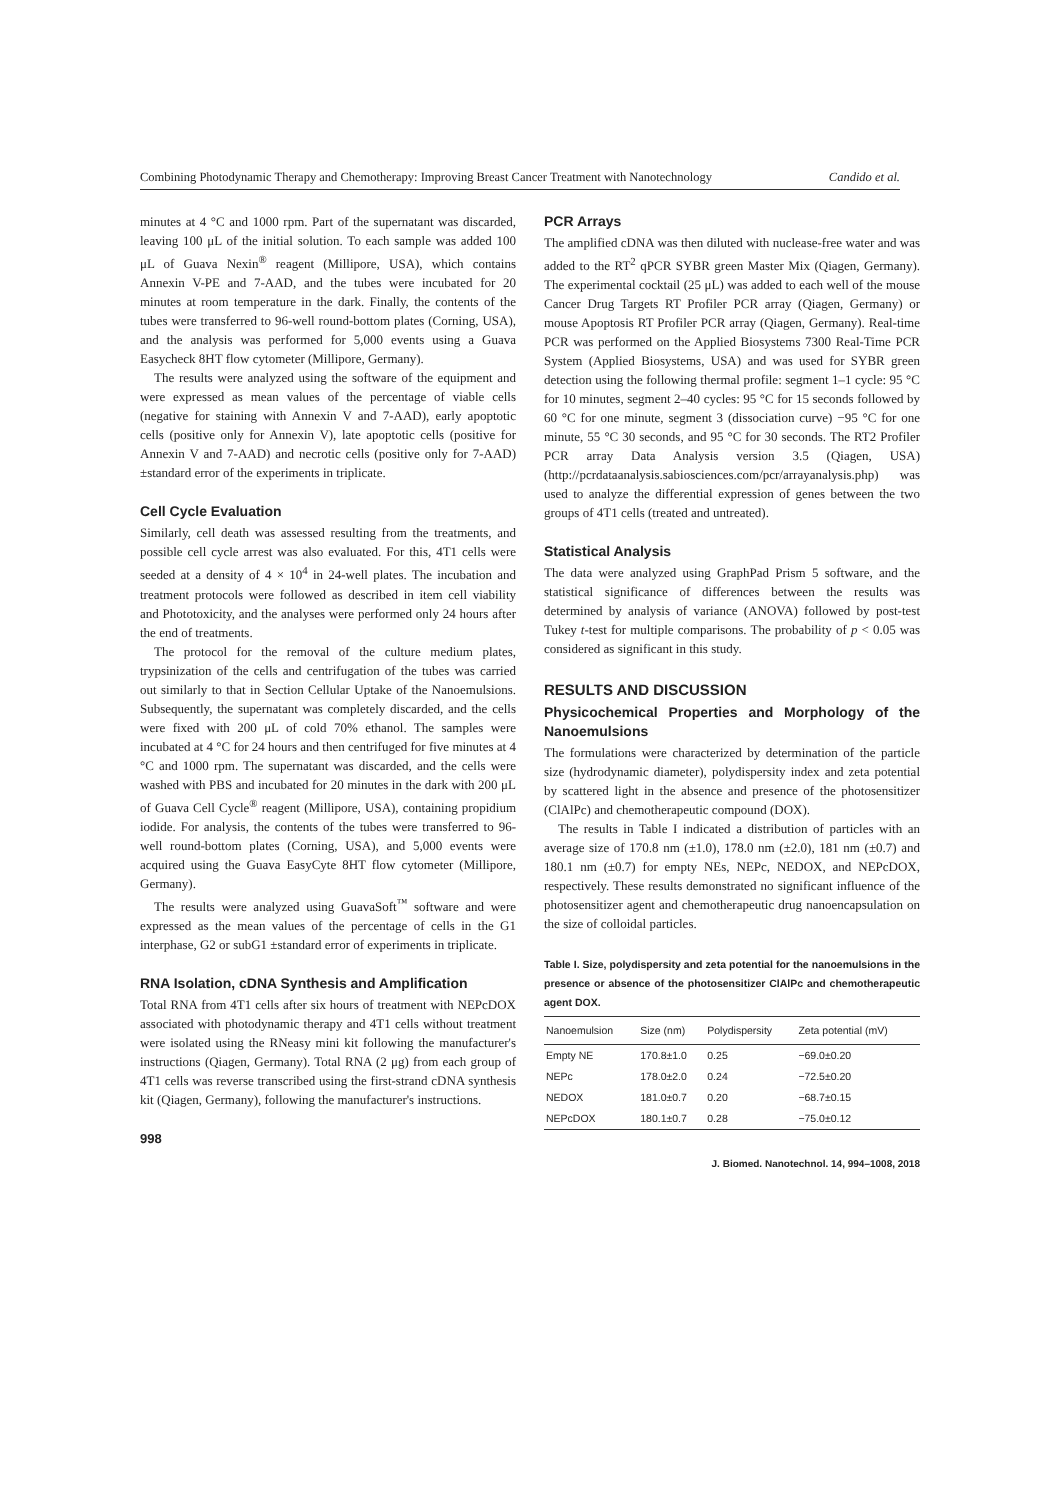Combining Photodynamic Therapy and Chemotherapy: Improving Breast Cancer Treatment with Nanotechnology Candido et al.
minutes at 4 °C and 1000 rpm. Part of the supernatant was discarded, leaving 100 μL of the initial solution. To each sample was added 100 μL of Guava Nexin<sup>®</sup> reagent (Millipore, USA), which contains Annexin V-PE and 7-AAD, and the tubes were incubated for 20 minutes at room temperature in the dark. Finally, the contents of the tubes were transferred to 96-well round-bottom plates (Corning, USA), and the analysis was performed for 5,000 events using a Guava Easycheck 8HT flow cytometer (Millipore, Germany).
The results were analyzed using the software of the equipment and were expressed as mean values of the percentage of viable cells (negative for staining with Annexin V and 7-AAD), early apoptotic cells (positive only for Annexin V), late apoptotic cells (positive for Annexin V and 7-AAD) and necrotic cells (positive only for 7-AAD) ±standard error of the experiments in triplicate.
Cell Cycle Evaluation
Similarly, cell death was assessed resulting from the treatments, and possible cell cycle arrest was also evaluated. For this, 4T1 cells were seeded at a density of 4 × 10<sup>4</sup> in 24-well plates. The incubation and treatment protocols were followed as described in item cell viability and Phototoxicity, and the analyses were performed only 24 hours after the end of treatments.
The protocol for the removal of the culture medium plates, trypsinization of the cells and centrifugation of the tubes was carried out similarly to that in Section Cellular Uptake of the Nanoemulsions. Subsequently, the supernatant was completely discarded, and the cells were fixed with 200 μL of cold 70% ethanol. The samples were incubated at 4 °C for 24 hours and then centrifuged for five minutes at 4 °C and 1000 rpm. The supernatant was discarded, and the cells were washed with PBS and incubated for 20 minutes in the dark with 200 μL of Guava Cell Cycle<sup>®</sup> reagent (Millipore, USA), containing propidium iodide. For analysis, the contents of the tubes were transferred to 96-well round-bottom plates (Corning, USA), and 5,000 events were acquired using the Guava EasyCyte 8HT flow cytometer (Millipore, Germany).
The results were analyzed using GuavaSoft<sup>™</sup> software and were expressed as the mean values of the percentage of cells in the G1 interphase, G2 or subG1 ±standard error of experiments in triplicate.
RNA Isolation, cDNA Synthesis and Amplification
Total RNA from 4T1 cells after six hours of treatment with NEPcDOX associated with photodynamic therapy and 4T1 cells without treatment were isolated using the RNeasy mini kit following the manufacturer's instructions (Qiagen, Germany). Total RNA (2 μg) from each group of 4T1 cells was reverse transcribed using the first-strand cDNA synthesis kit (Qiagen, Germany), following the manufacturer's instructions.
998
PCR Arrays
The amplified cDNA was then diluted with nuclease-free water and was added to the RT<sup>2</sup> qPCR SYBR green Master Mix (Qiagen, Germany). The experimental cocktail (25 μL) was added to each well of the mouse Cancer Drug Targets RT Profiler PCR array (Qiagen, Germany) or mouse Apoptosis RT Profiler PCR array (Qiagen, Germany). Real-time PCR was performed on the Applied Biosystems 7300 Real-Time PCR System (Applied Biosystems, USA) and was used for SYBR green detection using the following thermal profile: segment 1–1 cycle: 95 °C for 10 minutes, segment 2–40 cycles: 95 °C for 15 seconds followed by 60 °C for one minute, segment 3 (dissociation curve) −95 °C for one minute, 55 °C 30 seconds, and 95 °C for 30 seconds. The RT2 Profiler PCR array Data Analysis version 3.5 (Qiagen, USA) (http://pcrdataanalysis.sabiosciences.com/pcr/arrayanalysis.php) was used to analyze the differential expression of genes between the two groups of 4T1 cells (treated and untreated).
Statistical Analysis
The data were analyzed using GraphPad Prism 5 software, and the statistical significance of differences between the results was determined by analysis of variance (ANOVA) followed by post-test Tukey t-test for multiple comparisons. The probability of p < 0.05 was considered as significant in this study.
RESULTS AND DISCUSSION
Physicochemical Properties and Morphology of the Nanoemulsions
The formulations were characterized by determination of the particle size (hydrodynamic diameter), polydispersity index and zeta potential by scattered light in the absence and presence of the photosensitizer (ClAlPc) and chemotherapeutic compound (DOX).
The results in Table I indicated a distribution of particles with an average size of 170.8 nm (±1.0), 178.0 nm (±2.0), 181 nm (±0.7) and 180.1 nm (±0.7) for empty NEs, NEPc, NEDOX, and NEPcDOX, respectively. These results demonstrated no significant influence of the photosensitizer agent and chemotherapeutic drug nanoencapsulation on the size of colloidal particles.
Table I. Size, polydispersity and zeta potential for the nanoemulsions in the presence or absence of the photosensitizer ClAlPc and chemotherapeutic agent DOX.
| Nanoemulsion | Size (nm) | Polydispersity | Zeta potential (mV) |
| --- | --- | --- | --- |
| Empty NE | 170.8±1.0 | 0.25 | −69.0±0.20 |
| NEPc | 178.0±2.0 | 0.24 | −72.5±0.20 |
| NEDOX | 181.0±0.7 | 0.20 | −68.7±0.15 |
| NEPcDOX | 180.1±0.7 | 0.28 | −75.0±0.12 |
J. Biomed. Nanotechnol. 14, 994–1008, 2018